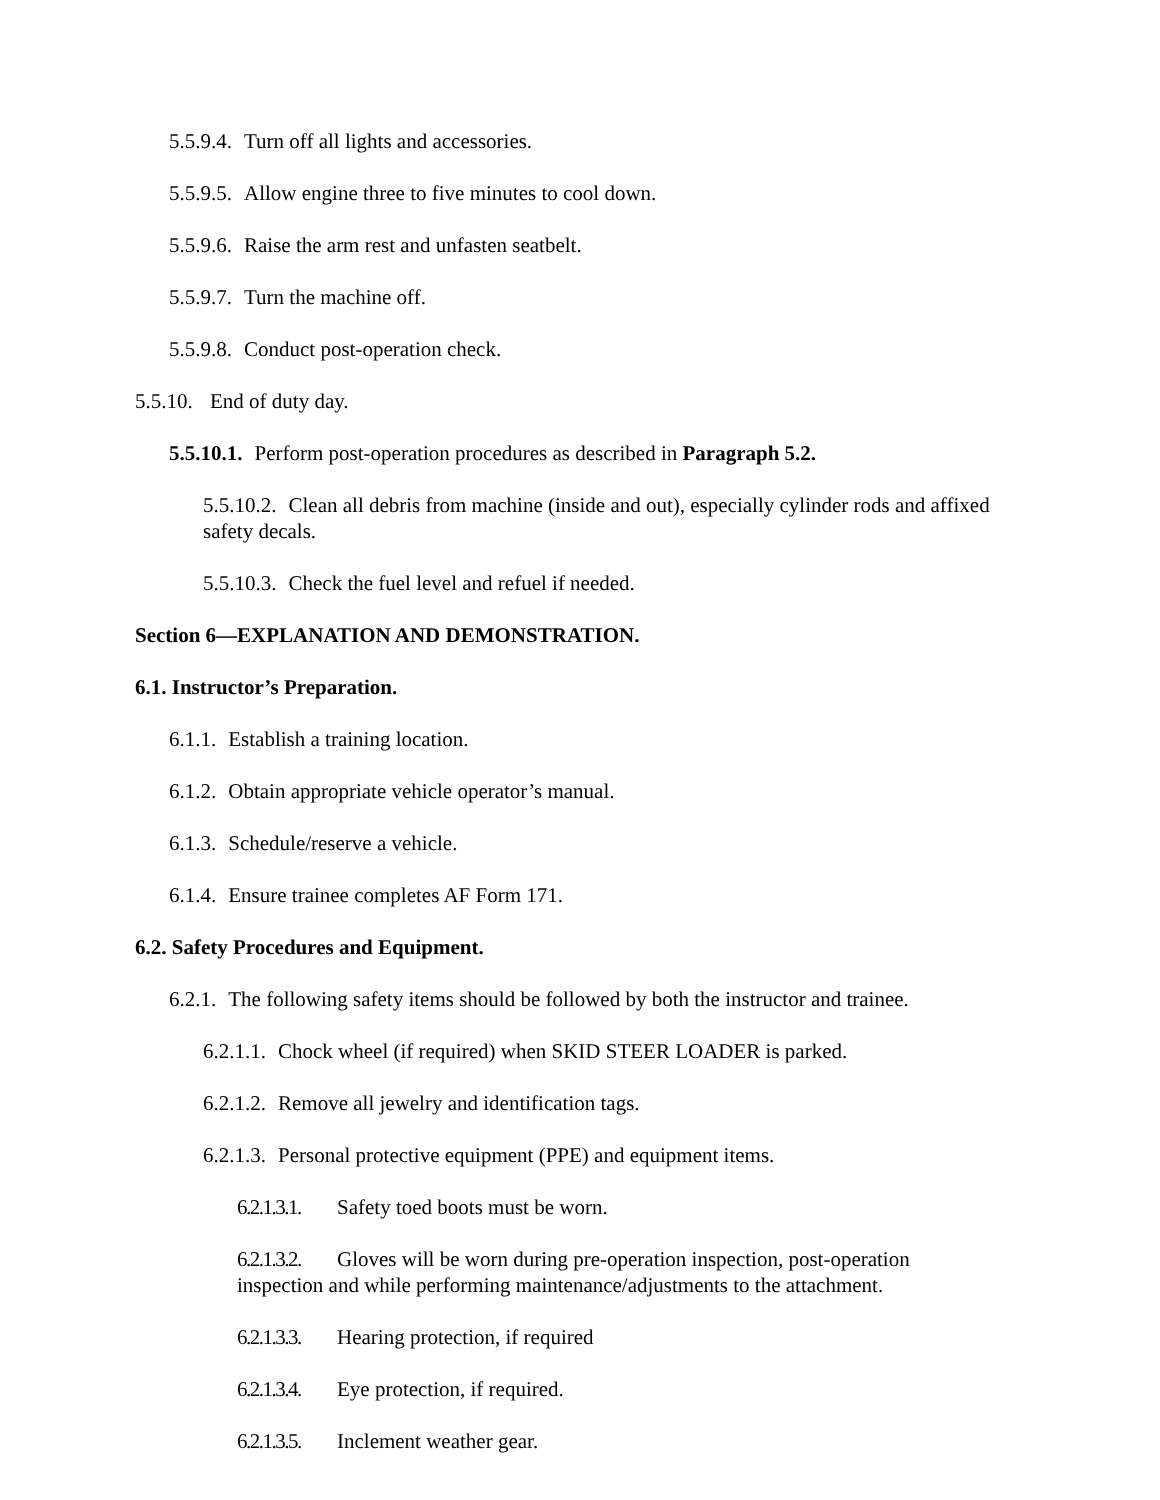5.5.9.4. Turn off all lights and accessories.
5.5.9.5. Allow engine three to five minutes to cool down.
5.5.9.6. Raise the arm rest and unfasten seatbelt.
5.5.9.7. Turn the machine off.
5.5.9.8. Conduct post-operation check.
5.5.10. End of duty day.
5.5.10.1. Perform post-operation procedures as described in Paragraph 5.2.
5.5.10.2. Clean all debris from machine (inside and out), especially cylinder rods and affixed safety decals.
5.5.10.3. Check the fuel level and refuel if needed.
Section 6—EXPLANATION AND DEMONSTRATION.
6.1. Instructor’s Preparation.
6.1.1. Establish a training location.
6.1.2. Obtain appropriate vehicle operator’s manual.
6.1.3. Schedule/reserve a vehicle.
6.1.4. Ensure trainee completes AF Form 171.
6.2. Safety Procedures and Equipment.
6.2.1. The following safety items should be followed by both the instructor and trainee.
6.2.1.1. Chock wheel (if required) when SKID STEER LOADER is parked.
6.2.1.2. Remove all jewelry and identification tags.
6.2.1.3. Personal protective equipment (PPE) and equipment items.
6.2.1.3.1. Safety toed boots must be worn.
6.2.1.3.2. Gloves will be worn during pre-operation inspection, post-operation inspection and while performing maintenance/adjustments to the attachment.
6.2.1.3.3. Hearing protection, if required
6.2.1.3.4. Eye protection, if required.
6.2.1.3.5. Inclement weather gear.